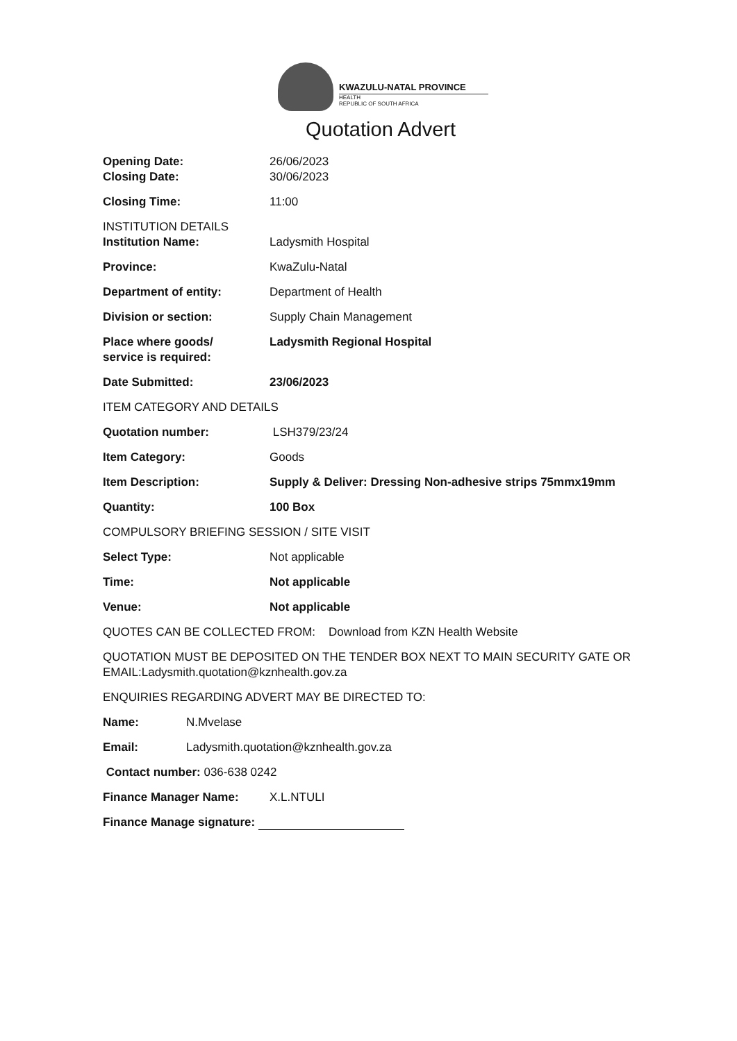KWAZULU-NATAL PROVINCE
HEALTH
REPUBLIC OF SOUTH AFRICA
Quotation Advert
Opening Date: 26/06/2023
Closing Date: 30/06/2023
Closing Time: 11:00
INSTITUTION DETAILS
Institution Name: Ladysmith Hospital
Province: KwaZulu-Natal
Department of entity: Department of Health
Division or section: Supply Chain Management
Place where goods/
service is required:
Ladysmith Regional Hospital
Date Submitted: 23/06/2023
ITEM CATEGORY AND DETAILS
Quotation number: LSH379/23/24
Item Category: Goods
Item Description: Supply & Deliver: Dressing Non-adhesive strips 75mmx19mm
Quantity: 100 Box
COMPULSORY BRIEFING SESSION / SITE VISIT
Select Type: Not applicable
Time: Not applicable
Venue: Not applicable
QUOTES CAN BE COLLECTED FROM: Download from KZN Health Website
QUOTATION MUST BE DEPOSITED ON THE TENDER BOX NEXT TO MAIN SECURITY GATE OR EMAIL:Ladysmith.quotation@kznhealth.gov.za
ENQUIRIES REGARDING ADVERT MAY BE DIRECTED TO:
Name: N.Mvelase
Email: Ladysmith.quotation@kznhealth.gov.za
Contact number: 036-638 0242
Finance Manager Name: X.L.NTULI
Finance Manage signature: